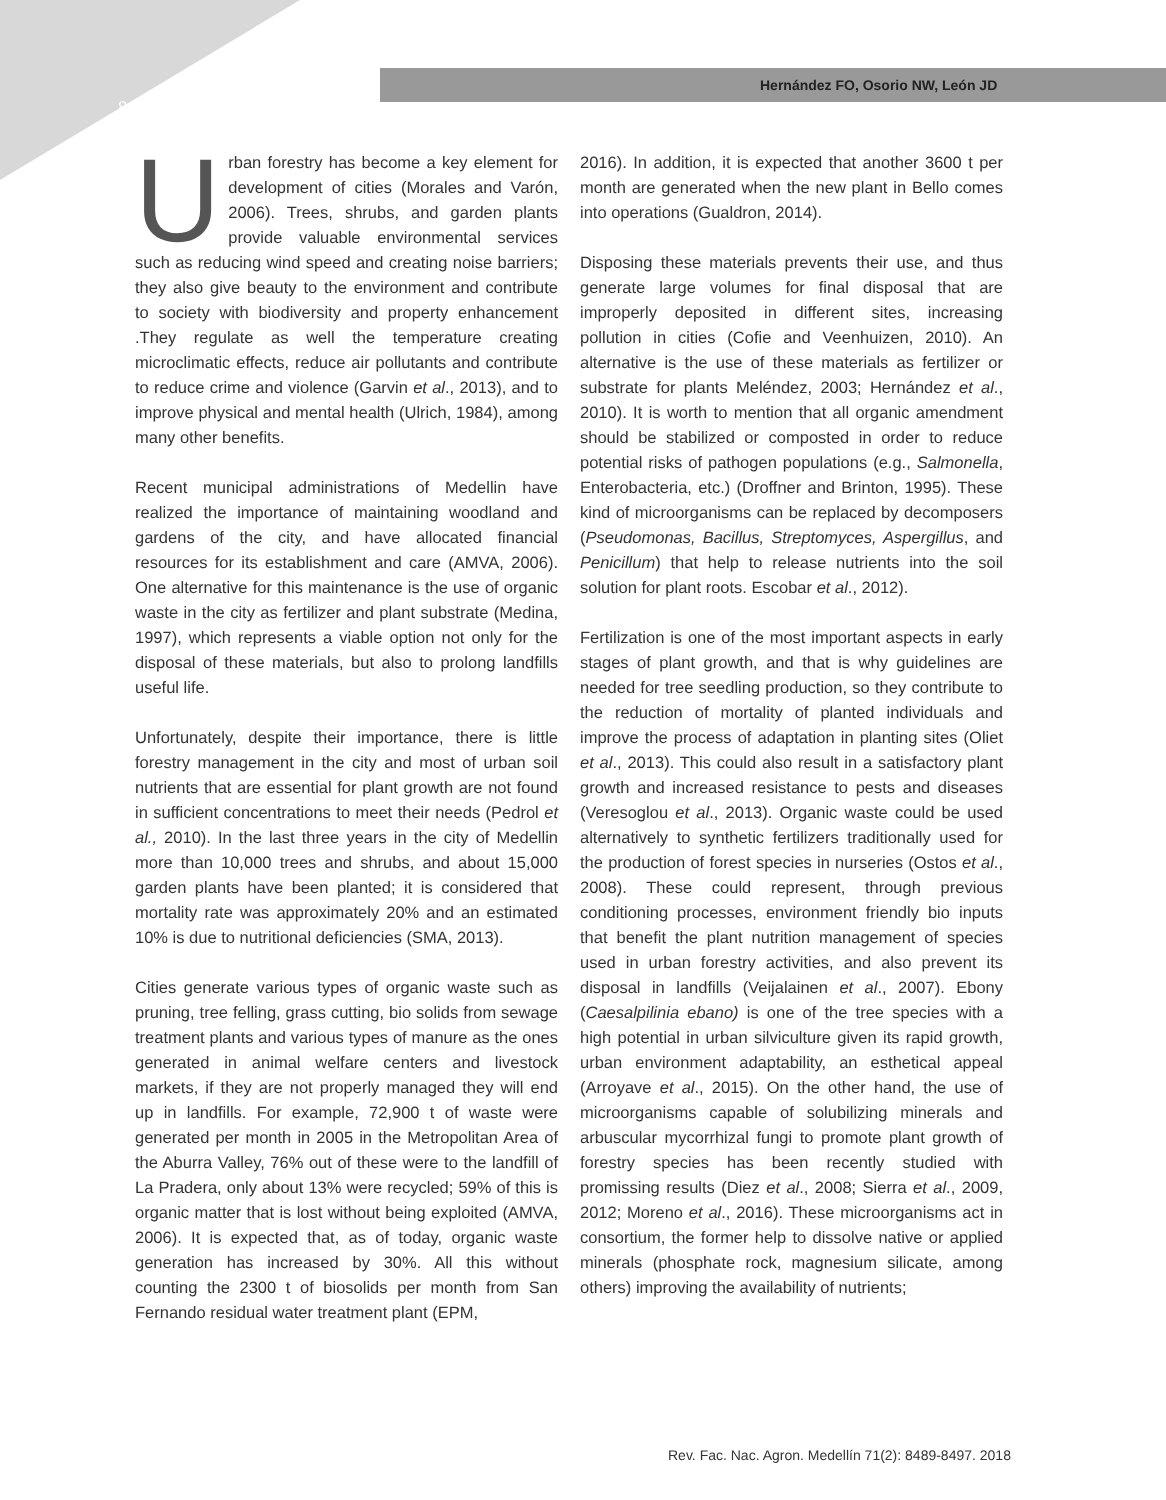8490
Hernández FO, Osorio NW, León JD
Urban forestry has become a key element for development of cities (Morales and Varón, 2006). Trees, shrubs, and garden plants provide valuable environmental services such as reducing wind speed and creating noise barriers; they also give beauty to the environment and contribute to society with biodiversity and property enhancement .They regulate as well the temperature creating microclimatic effects, reduce air pollutants and contribute to reduce crime and violence (Garvin et al., 2013), and to improve physical and mental health (Ulrich, 1984), among many other benefits.
Recent municipal administrations of Medellin have realized the importance of maintaining woodland and gardens of the city, and have allocated financial resources for its establishment and care (AMVA, 2006). One alternative for this maintenance is the use of organic waste in the city as fertilizer and plant substrate (Medina, 1997), which represents a viable option not only for the disposal of these materials, but also to prolong landfills useful life.
Unfortunately, despite their importance, there is little forestry management in the city and most of urban soil nutrients that are essential for plant growth are not found in sufficient concentrations to meet their needs (Pedrol et al., 2010). In the last three years in the city of Medellin more than 10,000 trees and shrubs, and about 15,000 garden plants have been planted; it is considered that mortality rate was approximately 20% and an estimated 10% is due to nutritional deficiencies (SMA, 2013).
Cities generate various types of organic waste such as pruning, tree felling, grass cutting, bio solids from sewage treatment plants and various types of manure as the ones generated in animal welfare centers and livestock markets, if they are not properly managed they will end up in landfills. For example, 72,900 t of waste were generated per month in 2005 in the Metropolitan Area of the Aburra Valley, 76% out of these were to the landfill of La Pradera, only about 13% were recycled; 59% of this is organic matter that is lost without being exploited (AMVA, 2006). It is expected that, as of today, organic waste generation has increased by 30%. All this without counting the 2300 t of biosolids per month from San Fernando residual water treatment plant (EPM,
2016). In addition, it is expected that another 3600 t per month are generated when the new plant in Bello comes into operations (Gualdron, 2014).
Disposing these materials prevents their use, and thus generate large volumes for final disposal that are improperly deposited in different sites, increasing pollution in cities (Cofie and Veenhuizen, 2010). An alternative is the use of these materials as fertilizer or substrate for plants Meléndez, 2003; Hernández et al., 2010). It is worth to mention that all organic amendment should be stabilized or composted in order to reduce potential risks of pathogen populations (e.g., Salmonella, Enterobacteria, etc.) (Droffner and Brinton, 1995). These kind of microorganisms can be replaced by decomposers (Pseudomonas, Bacillus, Streptomyces, Aspergillus, and Penicillum) that help to release nutrients into the soil solution for plant roots. Escobar et al., 2012).
Fertilization is one of the most important aspects in early stages of plant growth, and that is why guidelines are needed for tree seedling production, so they contribute to the reduction of mortality of planted individuals and improve the process of adaptation in planting sites (Oliet et al., 2013). This could also result in a satisfactory plant growth and increased resistance to pests and diseases (Veresoglou et al., 2013). Organic waste could be used alternatively to synthetic fertilizers traditionally used for the production of forest species in nurseries (Ostos et al., 2008). These could represent, through previous conditioning processes, environment friendly bio inputs that benefit the plant nutrition management of species used in urban forestry activities, and also prevent its disposal in landfills (Veijalainen et al., 2007). Ebony (Caesalpilinia ebano) is one of the tree species with a high potential in urban silviculture given its rapid growth, urban environment adaptability, an esthetical appeal (Arroyave et al., 2015). On the other hand, the use of microorganisms capable of solubilizing minerals and arbuscular mycorrhizal fungi to promote plant growth of forestry species has been recently studied with promissing results (Diez et al., 2008; Sierra et al., 2009, 2012; Moreno et al., 2016). These microorganisms act in consortium, the former help to dissolve native or applied minerals (phosphate rock, magnesium silicate, among others) improving the availability of nutrients;
Rev. Fac. Nac. Agron. Medellín 71(2): 8489-8497. 2018